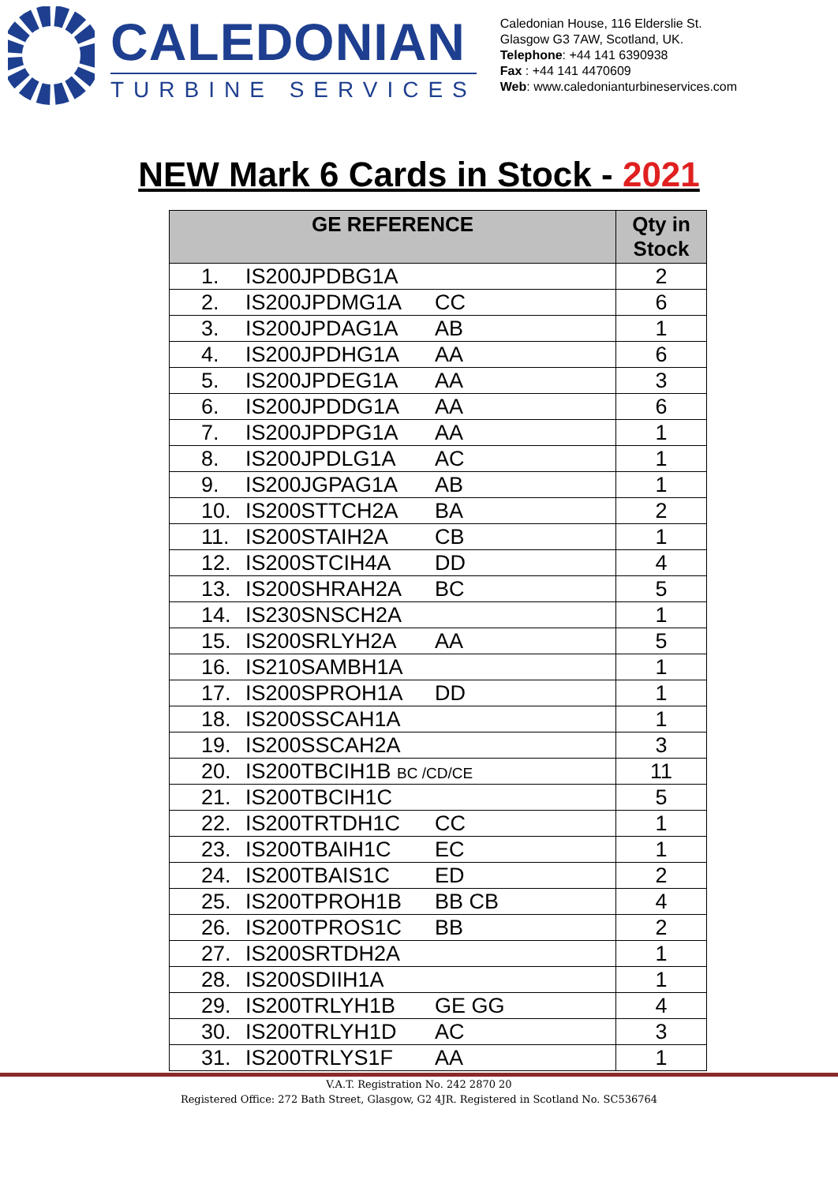CALEDONIAN
TURBINE SERVICES
Caledonian House, 116 Elderslie St.
Glasgow G3 7AW, Scotland, UK.
Telephone: +44 141 6390938
Fax : +44 141 4470609
Web: www.caledonianturbineservices.com
NEW Mark 6 Cards in Stock - 2021
| GE REFERENCE | Qty in Stock |
| --- | --- |
| 1. IS200JPDBG1A | 2 |
| 2. IS200JPDMG1A CC | 6 |
| 3. IS200JPDAG1A AB | 1 |
| 4. IS200JPDHG1A AA | 6 |
| 5. IS200JPDEG1A AA | 3 |
| 6. IS200JPDDG1A AA | 6 |
| 7. IS200JPDPG1A AA | 1 |
| 8. IS200JPDLG1A AC | 1 |
| 9. IS200JGPAG1A AB | 1 |
| 10. IS200STTCH2A BA | 2 |
| 11. IS200STAIH2A CB | 1 |
| 12. IS200STCIH4A DD | 4 |
| 13. IS200SHRAH2A BC | 5 |
| 14. IS230SNSCH2A | 1 |
| 15. IS200SRLYH2A AA | 5 |
| 16. IS210SAMBH1A | 1 |
| 17. IS200SPROH1A DD | 1 |
| 18. IS200SSCAH1A | 1 |
| 19. IS200SSCAH2A | 3 |
| 20. IS200TBCIH1B BC /CD/CE | 11 |
| 21. IS200TBCIH1C | 5 |
| 22. IS200TRTDH1C CC | 1 |
| 23. IS200TBAIH1C EC | 1 |
| 24. IS200TBAIS1C ED | 2 |
| 25. IS200TPROH1B BB CB | 4 |
| 26. IS200TPROS1C BB | 2 |
| 27. IS200SRTDH2A | 1 |
| 28. IS200SDIIH1A | 1 |
| 29. IS200TRLYH1B GE GG | 4 |
| 30. IS200TRLYH1D AC | 3 |
| 31. IS200TRLYS1F AA | 1 |
V.A.T. Registration No. 242 2870 20
Registered Office: 272 Bath Street, Glasgow, G2 4JR. Registered in Scotland No. SC536764